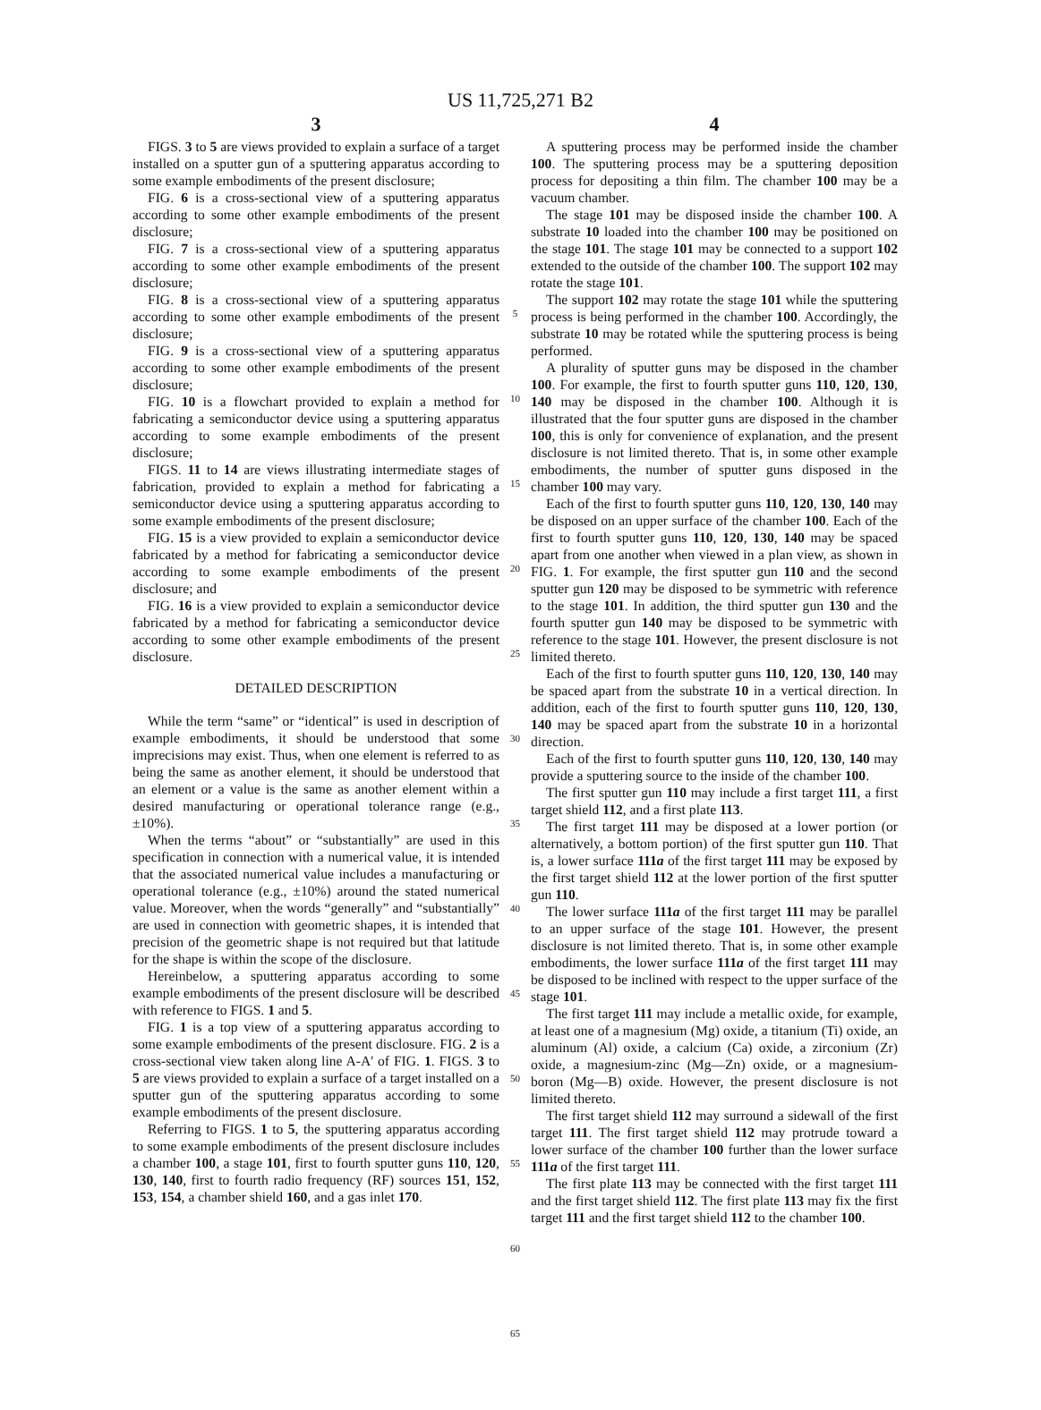US 11,725,271 B2
3
FIGS. 3 to 5 are views provided to explain a surface of a target installed on a sputter gun of a sputtering apparatus according to some example embodiments of the present disclosure;
FIG. 6 is a cross-sectional view of a sputtering apparatus according to some other example embodiments of the present disclosure;
FIG. 7 is a cross-sectional view of a sputtering apparatus according to some other example embodiments of the present disclosure;
FIG. 8 is a cross-sectional view of a sputtering apparatus according to some other example embodiments of the present disclosure;
FIG. 9 is a cross-sectional view of a sputtering apparatus according to some other example embodiments of the present disclosure;
FIG. 10 is a flowchart provided to explain a method for fabricating a semiconductor device using a sputtering apparatus according to some example embodiments of the present disclosure;
FIGS. 11 to 14 are views illustrating intermediate stages of fabrication, provided to explain a method for fabricating a semiconductor device using a sputtering apparatus according to some example embodiments of the present disclosure;
FIG. 15 is a view provided to explain a semiconductor device fabricated by a method for fabricating a semiconductor device according to some example embodiments of the present disclosure; and
FIG. 16 is a view provided to explain a semiconductor device fabricated by a method for fabricating a semiconductor device according to some other example embodiments of the present disclosure.
DETAILED DESCRIPTION
While the term “same” or “identical” is used in description of example embodiments, it should be understood that some imprecisions may exist. Thus, when one element is referred to as being the same as another element, it should be understood that an element or a value is the same as another element within a desired manufacturing or operational tolerance range (e.g., ±10%).
When the terms “about” or “substantially” are used in this specification in connection with a numerical value, it is intended that the associated numerical value includes a manufacturing or operational tolerance (e.g., ±10%) around the stated numerical value. Moreover, when the words “generally” and “substantially” are used in connection with geometric shapes, it is intended that precision of the geometric shape is not required but that latitude for the shape is within the scope of the disclosure.
Hereinbelow, a sputtering apparatus according to some example embodiments of the present disclosure will be described with reference to FIGS. 1 and 5.
FIG. 1 is a top view of a sputtering apparatus according to some example embodiments of the present disclosure. FIG. 2 is a cross-sectional view taken along line A-A' of FIG. 1. FIGS. 3 to 5 are views provided to explain a surface of a target installed on a sputter gun of the sputtering apparatus according to some example embodiments of the present disclosure.
Referring to FIGS. 1 to 5, the sputtering apparatus according to some example embodiments of the present disclosure includes a chamber 100, a stage 101, first to fourth sputter guns 110, 120, 130, 140, first to fourth radio frequency (RF) sources 151, 152, 153, 154, a chamber shield 160, and a gas inlet 170.
5
10
15
20
25
30
35
40
45
50
55
60
65
4
A sputtering process may be performed inside the chamber 100. The sputtering process may be a sputtering deposition process for depositing a thin film. The chamber 100 may be a vacuum chamber.
The stage 101 may be disposed inside the chamber 100. A substrate 10 loaded into the chamber 100 may be positioned on the stage 101. The stage 101 may be connected to a support 102 extended to the outside of the chamber 100. The support 102 may rotate the stage 101.
The support 102 may rotate the stage 101 while the sputtering process is being performed in the chamber 100. Accordingly, the substrate 10 may be rotated while the sputtering process is being performed.
A plurality of sputter guns may be disposed in the chamber 100. For example, the first to fourth sputter guns 110, 120, 130, 140 may be disposed in the chamber 100. Although it is illustrated that the four sputter guns are disposed in the chamber 100, this is only for convenience of explanation, and the present disclosure is not limited thereto. That is, in some other example embodiments, the number of sputter guns disposed in the chamber 100 may vary.
Each of the first to fourth sputter guns 110, 120, 130, 140 may be disposed on an upper surface of the chamber 100. Each of the first to fourth sputter guns 110, 120, 130, 140 may be spaced apart from one another when viewed in a plan view, as shown in FIG. 1. For example, the first sputter gun 110 and the second sputter gun 120 may be disposed to be symmetric with reference to the stage 101. In addition, the third sputter gun 130 and the fourth sputter gun 140 may be disposed to be symmetric with reference to the stage 101. However, the present disclosure is not limited thereto.
Each of the first to fourth sputter guns 110, 120, 130, 140 may be spaced apart from the substrate 10 in a vertical direction. In addition, each of the first to fourth sputter guns 110, 120, 130, 140 may be spaced apart from the substrate 10 in a horizontal direction.
Each of the first to fourth sputter guns 110, 120, 130, 140 may provide a sputtering source to the inside of the chamber 100.
The first sputter gun 110 may include a first target 111, a first target shield 112, and a first plate 113.
The first target 111 may be disposed at a lower portion (or alternatively, a bottom portion) of the first sputter gun 110. That is, a lower surface 111a of the first target 111 may be exposed by the first target shield 112 at the lower portion of the first sputter gun 110.
The lower surface 111a of the first target 111 may be parallel to an upper surface of the stage 101. However, the present disclosure is not limited thereto. That is, in some other example embodiments, the lower surface 111a of the first target 111 may be disposed to be inclined with respect to the upper surface of the stage 101.
The first target 111 may include a metallic oxide, for example, at least one of a magnesium (Mg) oxide, a titanium (Ti) oxide, an aluminum (Al) oxide, a calcium (Ca) oxide, a zirconium (Zr) oxide, a magnesium-zinc (Mg—Zn) oxide, or a magnesium-boron (Mg—B) oxide. However, the present disclosure is not limited thereto.
The first target shield 112 may surround a sidewall of the first target 111. The first target shield 112 may protrude toward a lower surface of the chamber 100 further than the lower surface 111a of the first target 111.
The first plate 113 may be connected with the first target 111 and the first target shield 112. The first plate 113 may fix the first target 111 and the first target shield 112 to the chamber 100.